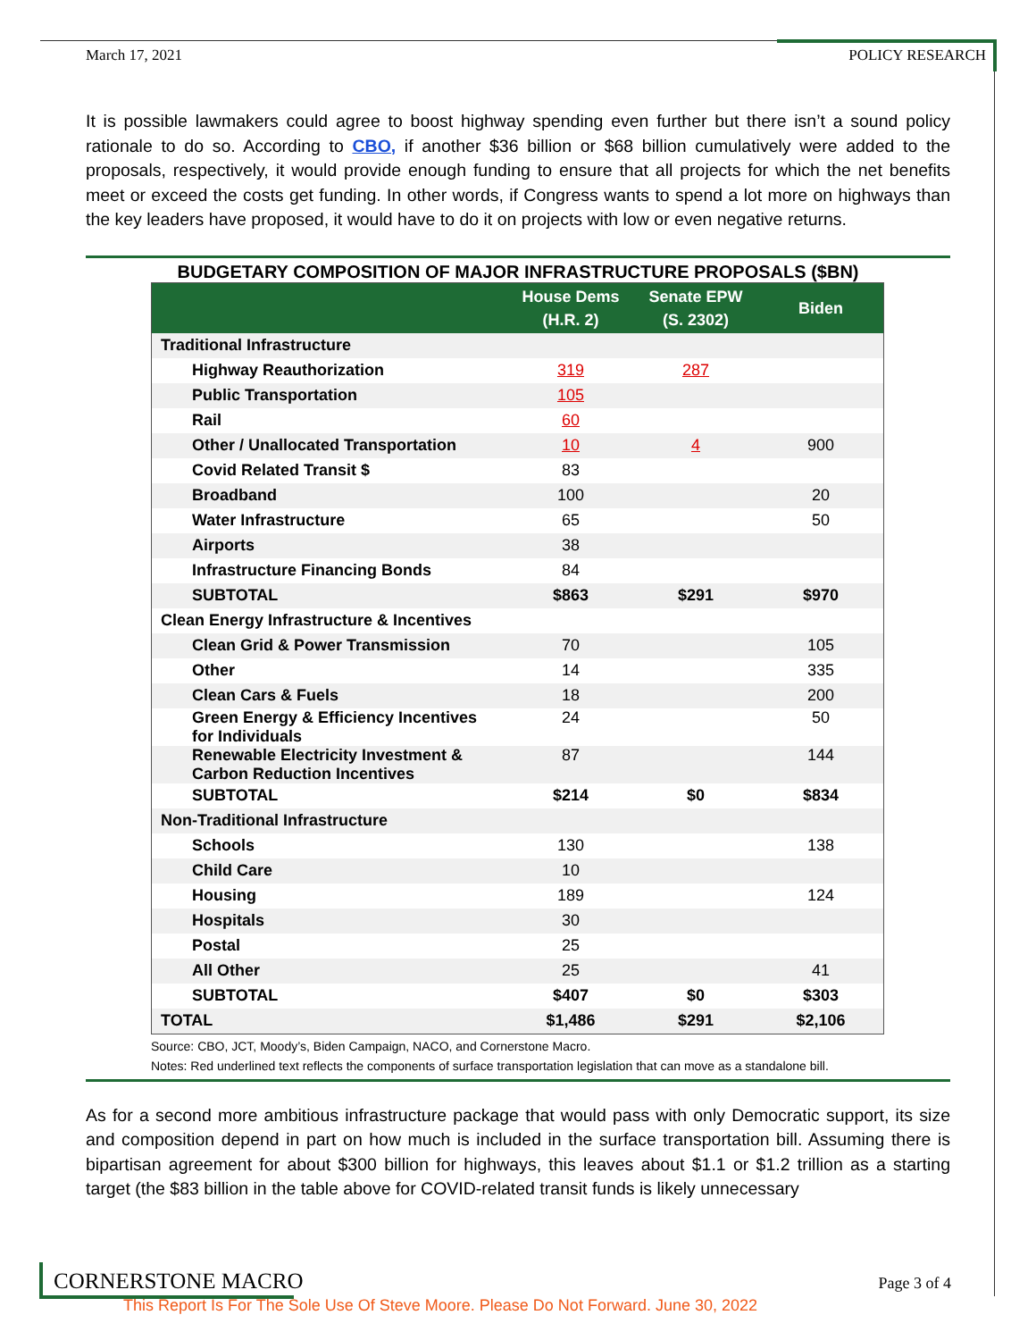March 17, 2021 POLICY RESEARCH
It is possible lawmakers could agree to boost highway spending even further but there isn’t a sound policy rationale to do so. According to CBO, if another $36 billion or $68 billion cumulatively were added to the proposals, respectively, it would provide enough funding to ensure that all projects for which the net benefits meet or exceed the costs get funding. In other words, if Congress wants to spend a lot more on highways than the key leaders have proposed, it would have to do it on projects with low or even negative returns.
BUDGETARY COMPOSITION OF MAJOR INFRASTRUCTURE PROPOSALS ($BN)
| | House Dems (H.R. 2) | Senate EPW (S. 2302) | Biden |
| --- | --- | --- | --- |
| Traditional Infrastructure | | | |
| Highway Reauthorization | 319 | 287 | |
| Public Transportation | 105 | | |
| Rail | 60 | | |
| Other / Unallocated Transportation | 10 | 4 | 900 |
| Covid Related Transit $ | 83 | | |
| Broadband | 100 | | 20 |
| Water Infrastructure | 65 | | 50 |
| Airports | 38 | | |
| Infrastructure Financing Bonds | 84 | | |
| SUBTOTAL | $863 | $291 | $970 |
| Clean Energy Infrastructure & Incentives | | | |
| Clean Grid & Power Transmission | 70 | | 105 |
| Other | 14 | | 335 |
| Clean Cars & Fuels | 18 | | 200 |
| Green Energy & Efficiency Incentives for Individuals | 24 | | 50 |
| Renewable Electricity Investment & Carbon Reduction Incentives | 87 | | 144 |
| SUBTOTAL | $214 | $0 | $834 |
| Non-Traditional Infrastructure | | | |
| Schools | 130 | | 138 |
| Child Care | 10 | | |
| Housing | 189 | | 124 |
| Hospitals | 30 | | |
| Postal | 25 | | |
| All Other | 25 | | 41 |
| SUBTOTAL | $407 | $0 | $303 |
| TOTAL | $1,486 | $291 | $2,106 |
Source: CBO, JCT, Moody’s, Biden Campaign, NACO, and Cornerstone Macro.
Notes: Red underlined text reflects the components of surface transportation legislation that can move as a standalone bill.
As for a second more ambitious infrastructure package that would pass with only Democratic support, its size and composition depend in part on how much is included in the surface transportation bill. Assuming there is bipartisan agreement for about $300 billion for highways, this leaves about $1.1 or $1.2 trillion as a starting target (the $83 billion in the table above for COVID-related transit funds is likely unnecessary
CORNERSTONE MACRO Page 3 of 4
This Report Is For The Sole Use Of Steve Moore. Please Do Not Forward. June 30, 2022